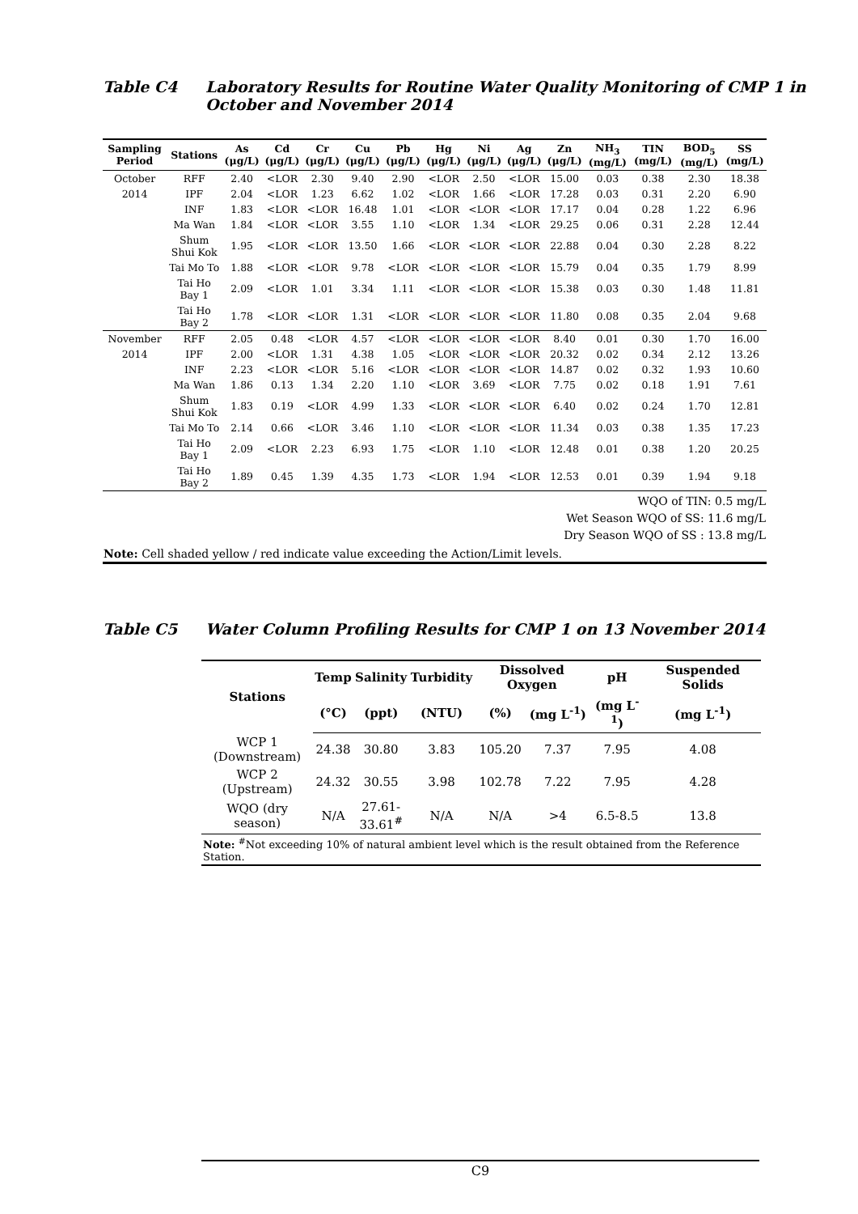Table C4 Laboratory Results for Routine Water Quality Monitoring of CMP 1 in
October and November 2014
| Sampling Period | Stations | As (μg/L) | Cd (μg/L) | Cr (μg/L) | Cu (μg/L) | Pb (μg/L) | Hg (μg/L) | Ni (μg/L) | Ag (μg/L) | Zn (μg/L) | NH<sub>3</sub> (mg/L) | TIN (mg/L) | BOD<sub>5</sub> (mg/L) | SS (mg/L) |
| --- | --- | --- | --- | --- | --- | --- | --- | --- | --- | --- | --- | --- | --- | --- |
| October | RFF | 2.40 | <LOR | 2.30 | 9.40 | 2.90 | <LOR | 2.50 | <LOR | 15.00 | 0.03 | 0.38 | 2.30 | 18.38 |
| 2014 | IPF | 2.04 | <LOR | 1.23 | 6.62 | 1.02 | <LOR | 1.66 | <LOR | 17.28 | 0.03 | 0.31 | 2.20 | 6.90 |
| | INF | 1.83 | <LOR | <LOR | 16.48 | 1.01 | <LOR | <LOR | <LOR | 17.17 | 0.04 | 0.28 | 1.22 | 6.96 |
| | Ma Wan | 1.84 | <LOR | <LOR | 3.55 | 1.10 | <LOR | 1.34 | <LOR | 29.25 | 0.06 | 0.31 | 2.28 | 12.44 |
| | Shum Shui Kok | 1.95 | <LOR | <LOR | 13.50 | 1.66 | <LOR | <LOR | <LOR | 22.88 | 0.04 | 0.30 | 2.28 | 8.22 |
| | Tai Mo To | 1.88 | <LOR | <LOR | 9.78 | <LOR | <LOR | <LOR | <LOR | 15.79 | 0.04 | 0.35 | 1.79 | 8.99 |
| | Tai Ho Bay 1 | 2.09 | <LOR | 1.01 | 3.34 | 1.11 | <LOR | <LOR | <LOR | 15.38 | 0.03 | 0.30 | 1.48 | 11.81 |
| | Tai Ho Bay 2 | 1.78 | <LOR | <LOR | 1.31 | <LOR | <LOR | <LOR | <LOR | 11.80 | 0.08 | 0.35 | 2.04 | 9.68 |
| November | RFF | 2.05 | 0.48 | <LOR | 4.57 | <LOR | <LOR | <LOR | <LOR | 8.40 | 0.01 | 0.30 | 1.70 | 16.00 |
| 2014 | IPF | 2.00 | <LOR | 1.31 | 4.38 | 1.05 | <LOR | <LOR | <LOR | 20.32 | 0.02 | 0.34 | 2.12 | 13.26 |
| | INF | 2.23 | <LOR | <LOR | 5.16 | <LOR | <LOR | <LOR | <LOR | 14.87 | 0.02 | 0.32 | 1.93 | 10.60 |
| | Ma Wan | 1.86 | 0.13 | 1.34 | 2.20 | 1.10 | <LOR | 3.69 | <LOR | 7.75 | 0.02 | 0.18 | 1.91 | 7.61 |
| | Shum Shui Kok | 1.83 | 0.19 | <LOR | 4.99 | 1.33 | <LOR | <LOR | <LOR | 6.40 | 0.02 | 0.24 | 1.70 | 12.81 |
| | Tai Mo To | 2.14 | 0.66 | <LOR | 3.46 | 1.10 | <LOR | <LOR | <LOR | 11.34 | 0.03 | 0.38 | 1.35 | 17.23 |
| | Tai Ho Bay 1 | 2.09 | <LOR | 2.23 | 6.93 | 1.75 | <LOR | 1.10 | <LOR | 12.48 | 0.01 | 0.38 | 1.20 | 20.25 |
| | Tai Ho Bay 2 | 1.89 | 0.45 | 1.39 | 4.35 | 1.73 | <LOR | 1.94 | <LOR | 12.53 | 0.01 | 0.39 | 1.94 | 9.18 |
| WQO of TIN: 0.5 mg/L Wet Season WQO of SS: 11.6 mg/L Dry Season WQO of SS : 13.8 mg/L | | | | | | | | | | | | | | |
| Note: Cell shaded yellow / red indicate value exceeding the Action/Limit levels. | | | | | | | | | | | | | | |
Table C5 Water Column Profiling Results for CMP 1 on 13 November 2014
| Stations | Temp | Salinity | Turbidity | Dissolved Oxygen | | pH | Suspended Solids |
| --- | --- | --- | --- | --- | --- | --- | --- |
| | (°C) | (ppt) | (NTU) | (%) | (mg L<sup>-1</sup>) | (mg L<sup>-1</sup>) | (mg L<sup>-1</sup>) |
| WCP 1 (Downstream) | 24.38 | 30.80 | 3.83 | 105.20 | 7.37 | 7.95 | 4.08 |
| WCP 2 (Upstream) | 24.32 | 30.55 | 3.98 | 102.78 | 7.22 | 7.95 | 4.28 |
| WQO (dry season) | N/A | 27.61- 33.61<sup>#</sup> | N/A | N/A | >4 | 6.5-8.5 | 13.8 |
| Note: <sup>#</sup>Not exceeding 10% of natural ambient level which is the result obtained from the Reference Station. | | | | | | | |
C9